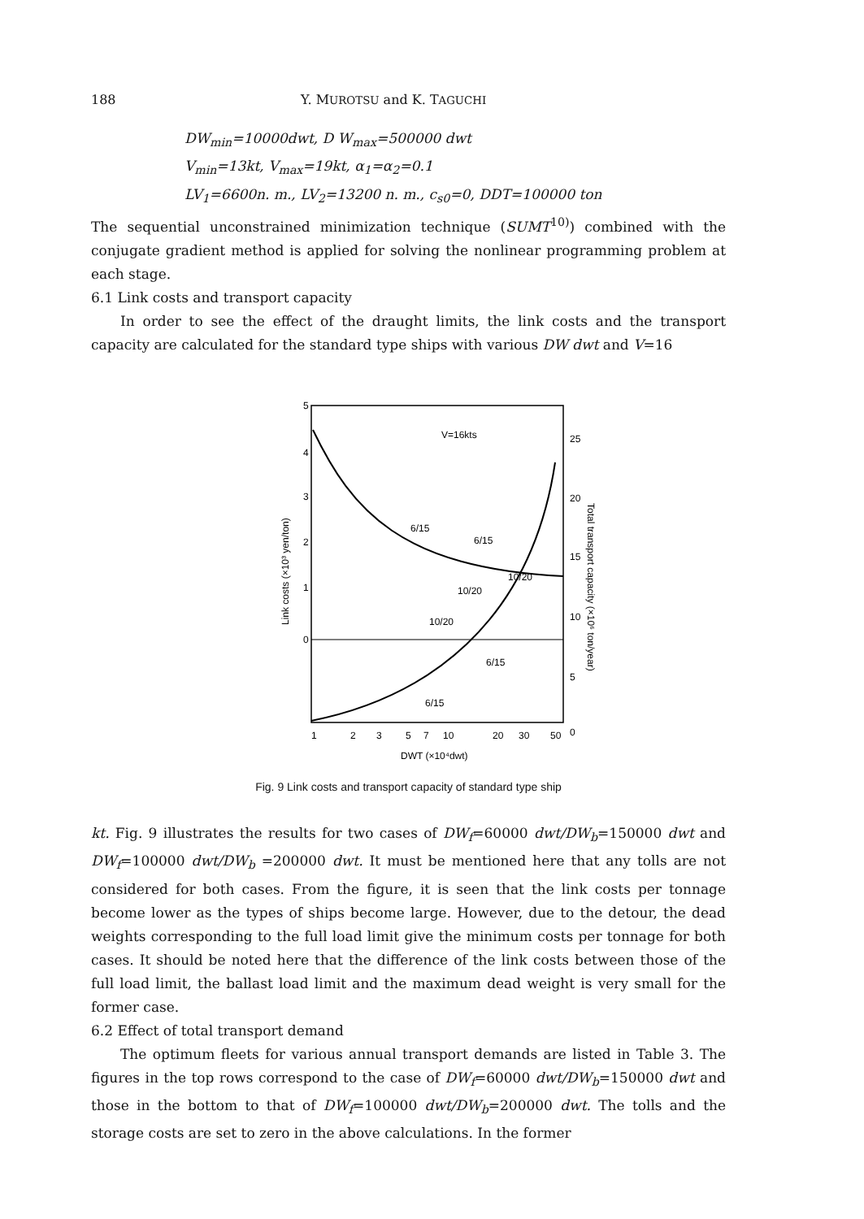188 Y. MUROTSU and K. TAGUCHI
DW<sub>min</sub>=10000dwt, D W<sub>max</sub>=500000 dwt
V<sub>min</sub>=13kt, V<sub>max</sub>=19kt, α<sub>1</sub>=α<sub>2</sub>=0.1
LV<sub>1</sub>=6600n. m., LV<sub>2</sub>=13200 n. m., c<sub>s0</sub>=0, DDT=100000 ton
The sequential unconstrained minimization technique (SUMT<sup>10)</sup>) combined with the conjugate gradient method is applied for solving the nonlinear programming problem at each stage.
6.1 Link costs and transport capacity
In order to see the effect of the draught limits, the link costs and the transport capacity are calculated for the standard type ships with various DW dwt and V=16
5
4
3
2
1
0
25
20
15
10
5
0
1
2
3
5
7
10
20
30
50
DWT (×10⁴dwt)
V=16kts
Link costs (×10³ yen/ton)
Total transport capacity (×10⁶ ton/year)
6/15
6/15
10/20
10/20
10/20
6/15
6/15
Fig. 9 Link costs and transport capacity of standard type ship
kt. Fig. 9 illustrates the results for two cases of DW<sub>f</sub>=60000 dwt/DW<sub>b</sub>=150000 dwt and DW<sub>f</sub>=100000 dwt/DW<sub>b</sub> =200000 dwt. It must be mentioned here that any tolls are not considered for both cases. From the figure, it is seen that the link costs per tonnage become lower as the types of ships become large. However, due to the detour, the dead weights corresponding to the full load limit give the minimum costs per tonnage for both cases. It should be noted here that the difference of the link costs between those of the full load limit, the ballast load limit and the maximum dead weight is very small for the former case.
6.2 Effect of total transport demand
The optimum fleets for various annual transport demands are listed in Table 3. The figures in the top rows correspond to the case of DW<sub>f</sub>=60000 dwt/DW<sub>b</sub>=150000 dwt and those in the bottom to that of DW<sub>f</sub>=100000 dwt/DW<sub>b</sub>=200000 dwt. The tolls and the storage costs are set to zero in the above calculations. In the former